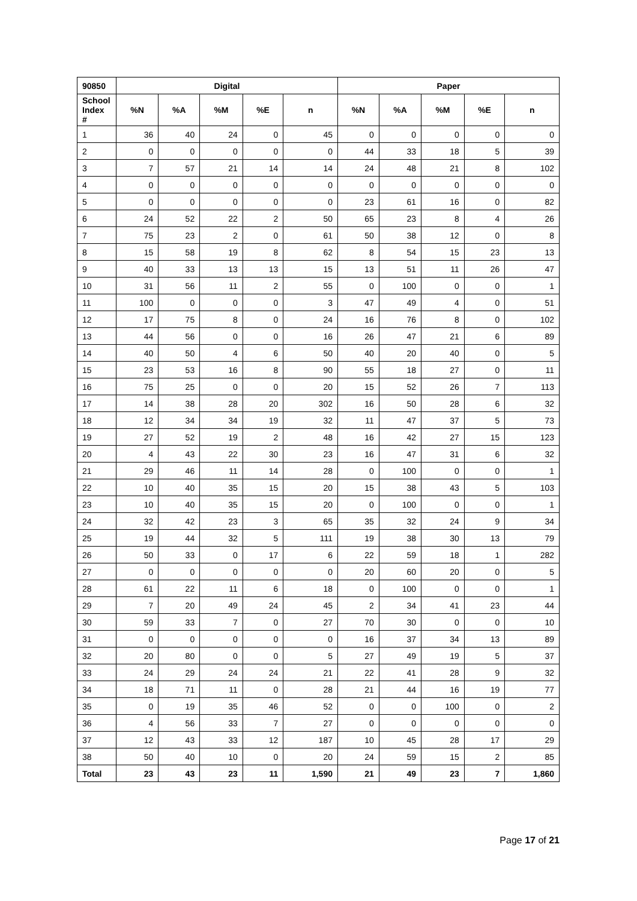| 90850 | Digital | | | | | Paper | | | | |
| --- | --- | --- | --- | --- | --- | --- | --- | --- | --- | --- |
| School Index # | %N | %A | %M | %E | n | %N | %A | %M | %E | n |
| 1 | 36 | 40 | 24 | 0 | 45 | 0 | 0 | 0 | 0 | 0 |
| 2 | 0 | 0 | 0 | 0 | 0 | 44 | 33 | 18 | 5 | 39 |
| 3 | 7 | 57 | 21 | 14 | 14 | 24 | 48 | 21 | 8 | 102 |
| 4 | 0 | 0 | 0 | 0 | 0 | 0 | 0 | 0 | 0 | 0 |
| 5 | 0 | 0 | 0 | 0 | 0 | 23 | 61 | 16 | 0 | 82 |
| 6 | 24 | 52 | 22 | 2 | 50 | 65 | 23 | 8 | 4 | 26 |
| 7 | 75 | 23 | 2 | 0 | 61 | 50 | 38 | 12 | 0 | 8 |
| 8 | 15 | 58 | 19 | 8 | 62 | 8 | 54 | 15 | 23 | 13 |
| 9 | 40 | 33 | 13 | 13 | 15 | 13 | 51 | 11 | 26 | 47 |
| 10 | 31 | 56 | 11 | 2 | 55 | 0 | 100 | 0 | 0 | 1 |
| 11 | 100 | 0 | 0 | 0 | 3 | 47 | 49 | 4 | 0 | 51 |
| 12 | 17 | 75 | 8 | 0 | 24 | 16 | 76 | 8 | 0 | 102 |
| 13 | 44 | 56 | 0 | 0 | 16 | 26 | 47 | 21 | 6 | 89 |
| 14 | 40 | 50 | 4 | 6 | 50 | 40 | 20 | 40 | 0 | 5 |
| 15 | 23 | 53 | 16 | 8 | 90 | 55 | 18 | 27 | 0 | 11 |
| 16 | 75 | 25 | 0 | 0 | 20 | 15 | 52 | 26 | 7 | 113 |
| 17 | 14 | 38 | 28 | 20 | 302 | 16 | 50 | 28 | 6 | 32 |
| 18 | 12 | 34 | 34 | 19 | 32 | 11 | 47 | 37 | 5 | 73 |
| 19 | 27 | 52 | 19 | 2 | 48 | 16 | 42 | 27 | 15 | 123 |
| 20 | 4 | 43 | 22 | 30 | 23 | 16 | 47 | 31 | 6 | 32 |
| 21 | 29 | 46 | 11 | 14 | 28 | 0 | 100 | 0 | 0 | 1 |
| 22 | 10 | 40 | 35 | 15 | 20 | 15 | 38 | 43 | 5 | 103 |
| 23 | 10 | 40 | 35 | 15 | 20 | 0 | 100 | 0 | 0 | 1 |
| 24 | 32 | 42 | 23 | 3 | 65 | 35 | 32 | 24 | 9 | 34 |
| 25 | 19 | 44 | 32 | 5 | 111 | 19 | 38 | 30 | 13 | 79 |
| 26 | 50 | 33 | 0 | 17 | 6 | 22 | 59 | 18 | 1 | 282 |
| 27 | 0 | 0 | 0 | 0 | 0 | 20 | 60 | 20 | 0 | 5 |
| 28 | 61 | 22 | 11 | 6 | 18 | 0 | 100 | 0 | 0 | 1 |
| 29 | 7 | 20 | 49 | 24 | 45 | 2 | 34 | 41 | 23 | 44 |
| 30 | 59 | 33 | 7 | 0 | 27 | 70 | 30 | 0 | 0 | 10 |
| 31 | 0 | 0 | 0 | 0 | 0 | 16 | 37 | 34 | 13 | 89 |
| 32 | 20 | 80 | 0 | 0 | 5 | 27 | 49 | 19 | 5 | 37 |
| 33 | 24 | 29 | 24 | 24 | 21 | 22 | 41 | 28 | 9 | 32 |
| 34 | 18 | 71 | 11 | 0 | 28 | 21 | 44 | 16 | 19 | 77 |
| 35 | 0 | 19 | 35 | 46 | 52 | 0 | 0 | 100 | 0 | 2 |
| 36 | 4 | 56 | 33 | 7 | 27 | 0 | 0 | 0 | 0 | 0 |
| 37 | 12 | 43 | 33 | 12 | 187 | 10 | 45 | 28 | 17 | 29 |
| 38 | 50 | 40 | 10 | 0 | 20 | 24 | 59 | 15 | 2 | 85 |
| Total | 23 | 43 | 23 | 11 | 1,590 | 21 | 49 | 23 | 7 | 1,860 |
Page 17 of 21